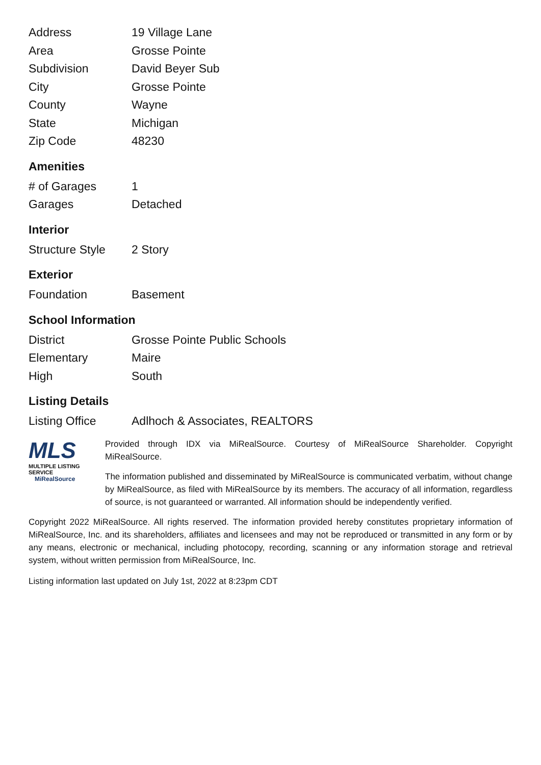| Address | 19 Village Lane |
| Area | Grosse Pointe |
| Subdivision | David Beyer Sub |
| City | Grosse Pointe |
| County | Wayne |
| State | Michigan |
| Zip Code | 48230 |
Amenities
| # of Garages | 1 |
| Garages | Detached |
Interior
| Structure Style | 2 Story |
Exterior
| Foundation | Basement |
School Information
| District | Grosse Pointe Public Schools |
| Elementary | Maire |
| High | South |
Listing Details
| Listing Office | Adlhoch & Associates, REALTORS |
MLS
MULTIPLE LISTING SERVICE
MiRealSource
Provided through IDX via MiRealSource. Courtesy of MiRealSource Shareholder. Copyright MiRealSource.
The information published and disseminated by MiRealSource is communicated verbatim, without change by MiRealSource, as filed with MiRealSource by its members. The accuracy of all information, regardless of source, is not guaranteed or warranted. All information should be independently verified.
Copyright 2022 MiRealSource. All rights reserved. The information provided hereby constitutes proprietary information of MiRealSource, Inc. and its shareholders, affiliates and licensees and may not be reproduced or transmitted in any form or by any means, electronic or mechanical, including photocopy, recording, scanning or any information storage and retrieval system, without written permission from MiRealSource, Inc.
Listing information last updated on July 1st, 2022 at 8:23pm CDT